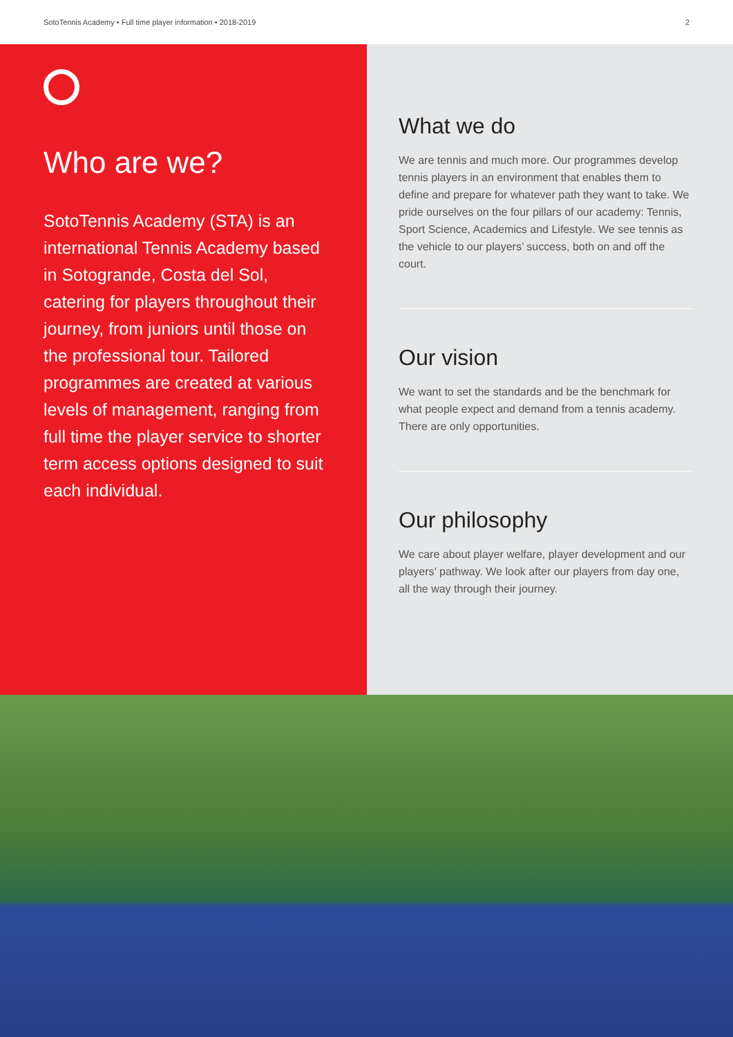SotoTennis Academy • Full time player information • 2018-2019 2
Who are we?
SotoTennis Academy (STA) is an international Tennis Academy based in Sotogrande, Costa del Sol, catering for players throughout their journey, from juniors until those on the professional tour. Tailored programmes are created at various levels of management, ranging from full time the player service to shorter term access options designed to suit each individual.
What we do
We are tennis and much more. Our programmes develop tennis players in an environment that enables them to define and prepare for whatever path they want to take. We pride ourselves on the four pillars of our academy: Tennis, Sport Science, Academics and Lifestyle. We see tennis as the vehicle to our players’ success, both on and off the court.
Our vision
We want to set the standards and be the benchmark for what people expect and demand from a tennis academy. There are only opportunities.
Our philosophy
We care about player welfare, player development and our players’ pathway. We look after our players from day one, all the way through their journey.